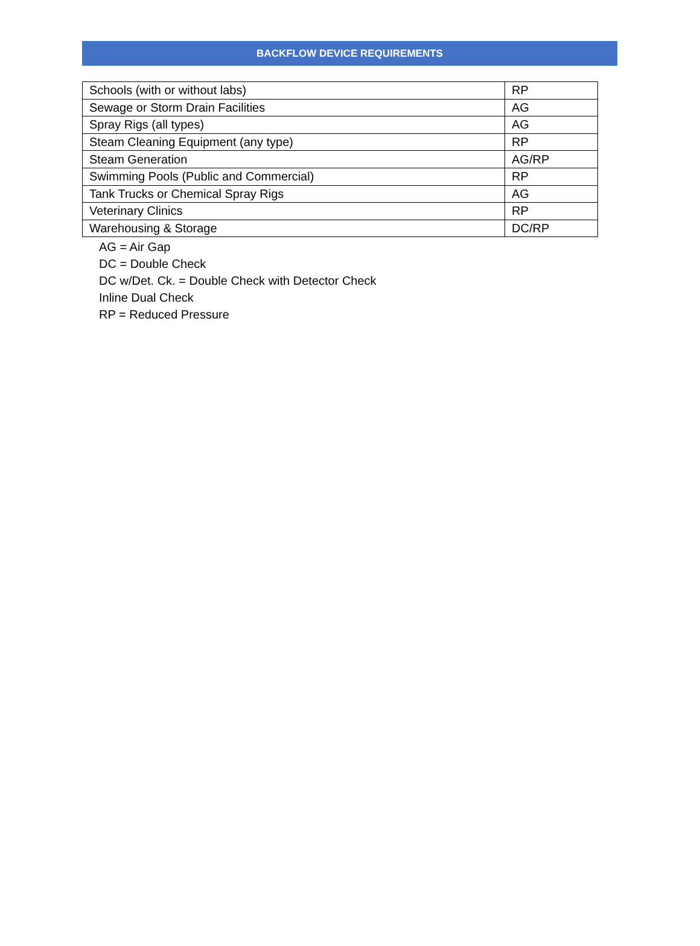BACKFLOW DEVICE REQUIREMENTS
| Schools (with or without labs) | RP |
| Sewage or Storm Drain Facilities | AG |
| Spray Rigs (all types) | AG |
| Steam Cleaning Equipment (any type) | RP |
| Steam Generation | AG/RP |
| Swimming Pools (Public and Commercial) | RP |
| Tank Trucks or Chemical Spray Rigs | AG |
| Veterinary Clinics | RP |
| Warehousing & Storage | DC/RP |
AG = Air Gap
DC = Double Check
DC w/Det. Ck. = Double Check with Detector Check
Inline Dual Check
RP = Reduced Pressure